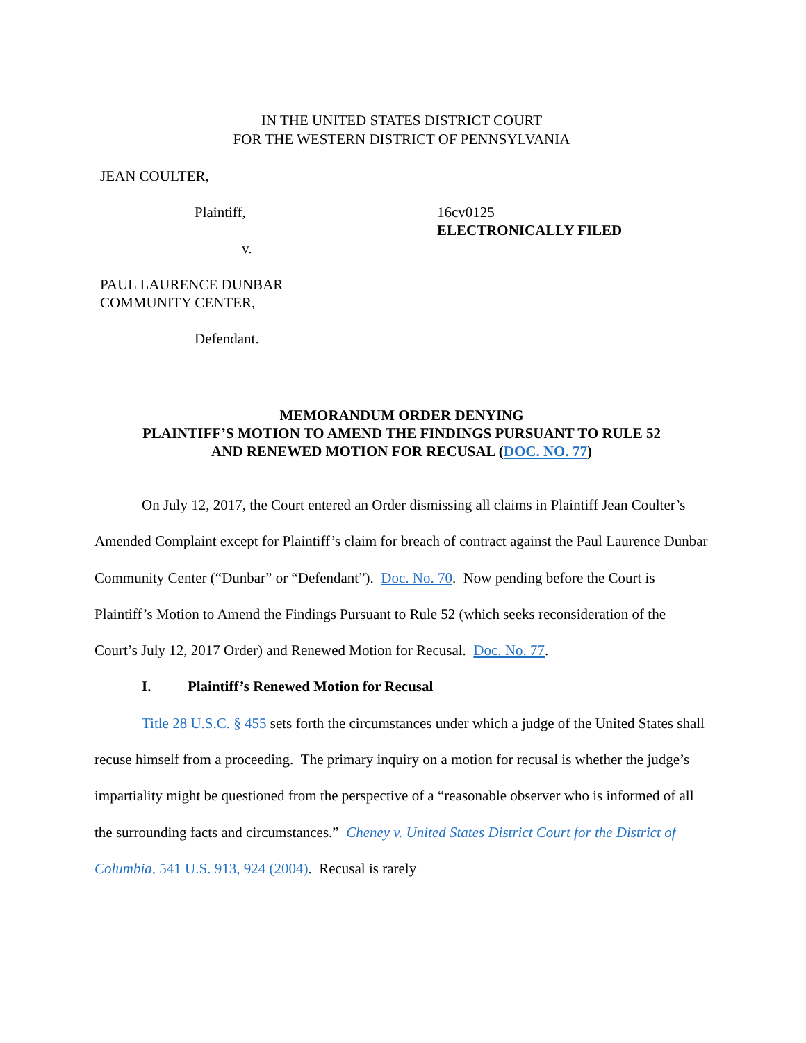IN THE UNITED STATES DISTRICT COURT
FOR THE WESTERN DISTRICT OF PENNSYLVANIA
JEAN COULTER,
Plaintiff,
v.
16cv0125
ELECTRONICALLY FILED
PAUL LAURENCE DUNBAR
COMMUNITY CENTER,
Defendant.
MEMORANDUM ORDER DENYING
PLAINTIFF’S MOTION TO AMEND THE FINDINGS PURSUANT TO RULE 52
AND RENEWED MOTION FOR RECUSAL (DOC. NO. 77)
On July 12, 2017, the Court entered an Order dismissing all claims in Plaintiff Jean Coulter’s Amended Complaint except for Plaintiff’s claim for breach of contract against the Paul Laurence Dunbar Community Center (“Dunbar” or “Defendant”). Doc. No. 70. Now pending before the Court is Plaintiff’s Motion to Amend the Findings Pursuant to Rule 52 (which seeks reconsideration of the Court’s July 12, 2017 Order) and Renewed Motion for Recusal. Doc. No. 77.
I. Plaintiff’s Renewed Motion for Recusal
Title 28 U.S.C. § 455 sets forth the circumstances under which a judge of the United States shall recuse himself from a proceeding. The primary inquiry on a motion for recusal is whether the judge’s impartiality might be questioned from the perspective of a “reasonable observer who is informed of all the surrounding facts and circumstances.” Cheney v. United States District Court for the District of Columbia, 541 U.S. 913, 924 (2004). Recusal is rarely